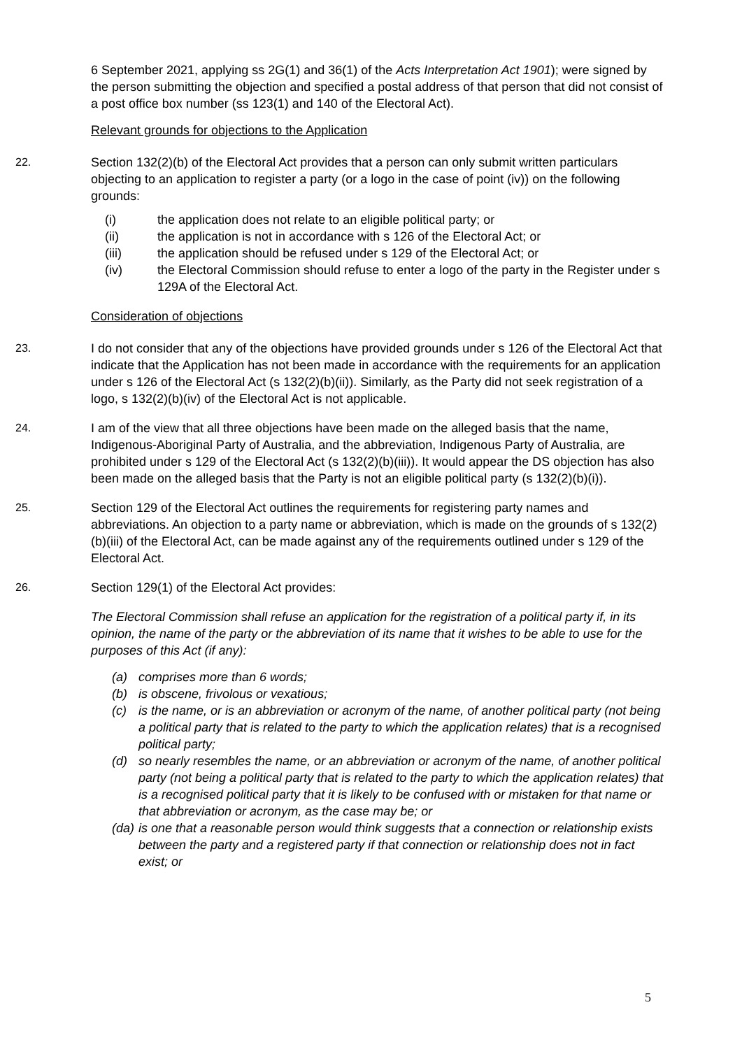6 September 2021, applying ss 2G(1) and 36(1) of the Acts Interpretation Act 1901); were signed by the person submitting the objection and specified a postal address of that person that did not consist of a post office box number (ss 123(1) and 140 of the Electoral Act).
Relevant grounds for objections to the Application
22. Section 132(2)(b) of the Electoral Act provides that a person can only submit written particulars objecting to an application to register a party (or a logo in the case of point (iv)) on the following grounds:
(i) the application does not relate to an eligible political party; or
(ii) the application is not in accordance with s 126 of the Electoral Act; or
(iii) the application should be refused under s 129 of the Electoral Act; or
(iv) the Electoral Commission should refuse to enter a logo of the party in the Register under s 129A of the Electoral Act.
Consideration of objections
23. I do not consider that any of the objections have provided grounds under s 126 of the Electoral Act that indicate that the Application has not been made in accordance with the requirements for an application under s 126 of the Electoral Act (s 132(2)(b)(ii)). Similarly, as the Party did not seek registration of a logo, s 132(2)(b)(iv) of the Electoral Act is not applicable.
24. I am of the view that all three objections have been made on the alleged basis that the name, Indigenous-Aboriginal Party of Australia, and the abbreviation, Indigenous Party of Australia, are prohibited under s 129 of the Electoral Act (s 132(2)(b)(iii)). It would appear the DS objection has also been made on the alleged basis that the Party is not an eligible political party (s 132(2)(b)(i)).
25. Section 129 of the Electoral Act outlines the requirements for registering party names and abbreviations. An objection to a party name or abbreviation, which is made on the grounds of s 132(2)(b)(iii) of the Electoral Act, can be made against any of the requirements outlined under s 129 of the Electoral Act.
26. Section 129(1) of the Electoral Act provides:
The Electoral Commission shall refuse an application for the registration of a political party if, in its opinion, the name of the party or the abbreviation of its name that it wishes to be able to use for the purposes of this Act (if any):
(a) comprises more than 6 words;
(b) is obscene, frivolous or vexatious;
(c) is the name, or is an abbreviation or acronym of the name, of another political party (not being a political party that is related to the party to which the application relates) that is a recognised political party;
(d) so nearly resembles the name, or an abbreviation or acronym of the name, of another political party (not being a political party that is related to the party to which the application relates) that is a recognised political party that it is likely to be confused with or mistaken for that name or that abbreviation or acronym, as the case may be; or
(da) is one that a reasonable person would think suggests that a connection or relationship exists between the party and a registered party if that connection or relationship does not in fact exist; or
5